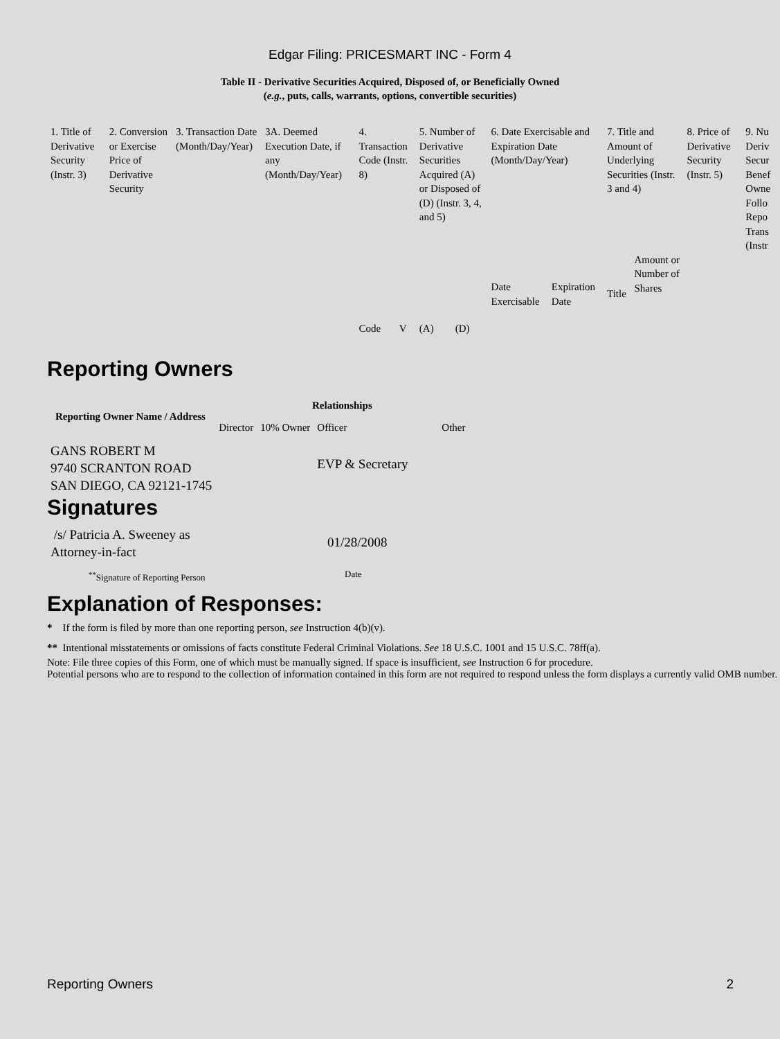Edgar Filing: PRICESMART INC - Form 4
Table II - Derivative Securities Acquired, Disposed of, or Beneficially Owned
(e.g., puts, calls, warrants, options, convertible securities)
| 1. Title of Derivative Security (Instr. 3) | 2. Conversion or Exercise Price of Derivative Security | 3. Transaction Date (Month/Day/Year) | 3A. Deemed Execution Date, if any (Month/Day/Year) | 4. Transaction Code (Instr. 8) | | 5. Number of Derivative Securities Acquired (A) or Disposed of (D) (Instr. 3, 4, and 5) | | 6. Date Exercisable and Expiration Date (Month/Day/Year) | | 7. Title and Amount of Underlying Securities (Instr. 3 and 4) | | 8. Price of Derivative Security (Instr. 5) | 9. Nu Deriv Secur Benef Owne Follo Repo Trans (Instr |
| --- | --- | --- | --- | --- | --- | --- | --- | --- | --- | --- | --- | --- | --- |
| | | | | Code | V | (A) | (D) | Date Exercisable | Expiration Date | Title | Amount or Number of Shares | | |
Reporting Owners
| Reporting Owner Name / Address | Relationships | | | |
| --- | --- | --- | --- | --- |
| | Director | 10% Owner | Officer | Other |
| GANS ROBERT M 9740 SCRANTON ROAD SAN DIEGO, CA 92121-1745 | | | EVP & Secretary | |
Signatures
| /s/ Patricia A. Sweeney as Attorney-in-fact | 01/28/2008 |
| <sup>**</sup> Signature of Reporting Person | Date |
Explanation of Responses:
* If the form is filed by more than one reporting person, see Instruction 4(b)(v).
** Intentional misstatements or omissions of facts constitute Federal Criminal Violations. See 18 U.S.C. 1001 and 15 U.S.C. 78ff(a).
Note: File three copies of this Form, one of which must be manually signed. If space is insufficient, see Instruction 6 for procedure.
Potential persons who are to respond to the collection of information contained in this form are not required to respond unless the form displays a currently valid OMB number.
Reporting Owners 2